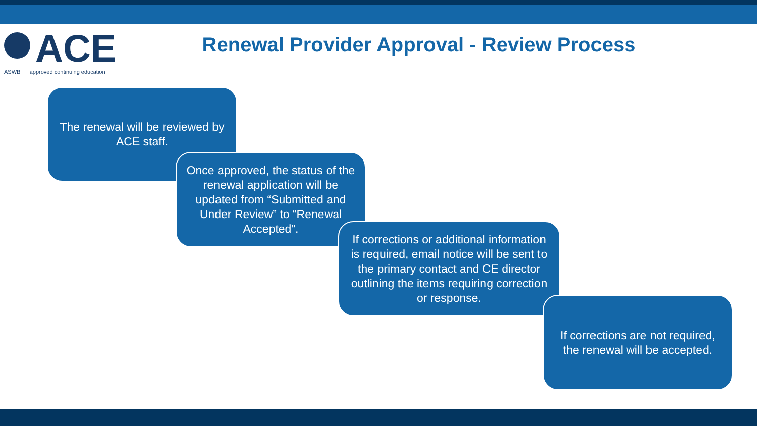ACE
ASWB approved continuing education
Renewal Provider Approval - Review Process
The renewal will be reviewed by ACE staff.
Once approved, the status of the renewal application will be updated from “Submitted and Under Review” to “Renewal Accepted”.
If corrections or additional information is required, email notice will be sent to the primary contact and CE director outlining the items requiring correction or response.
If corrections are not required, the renewal will be accepted.